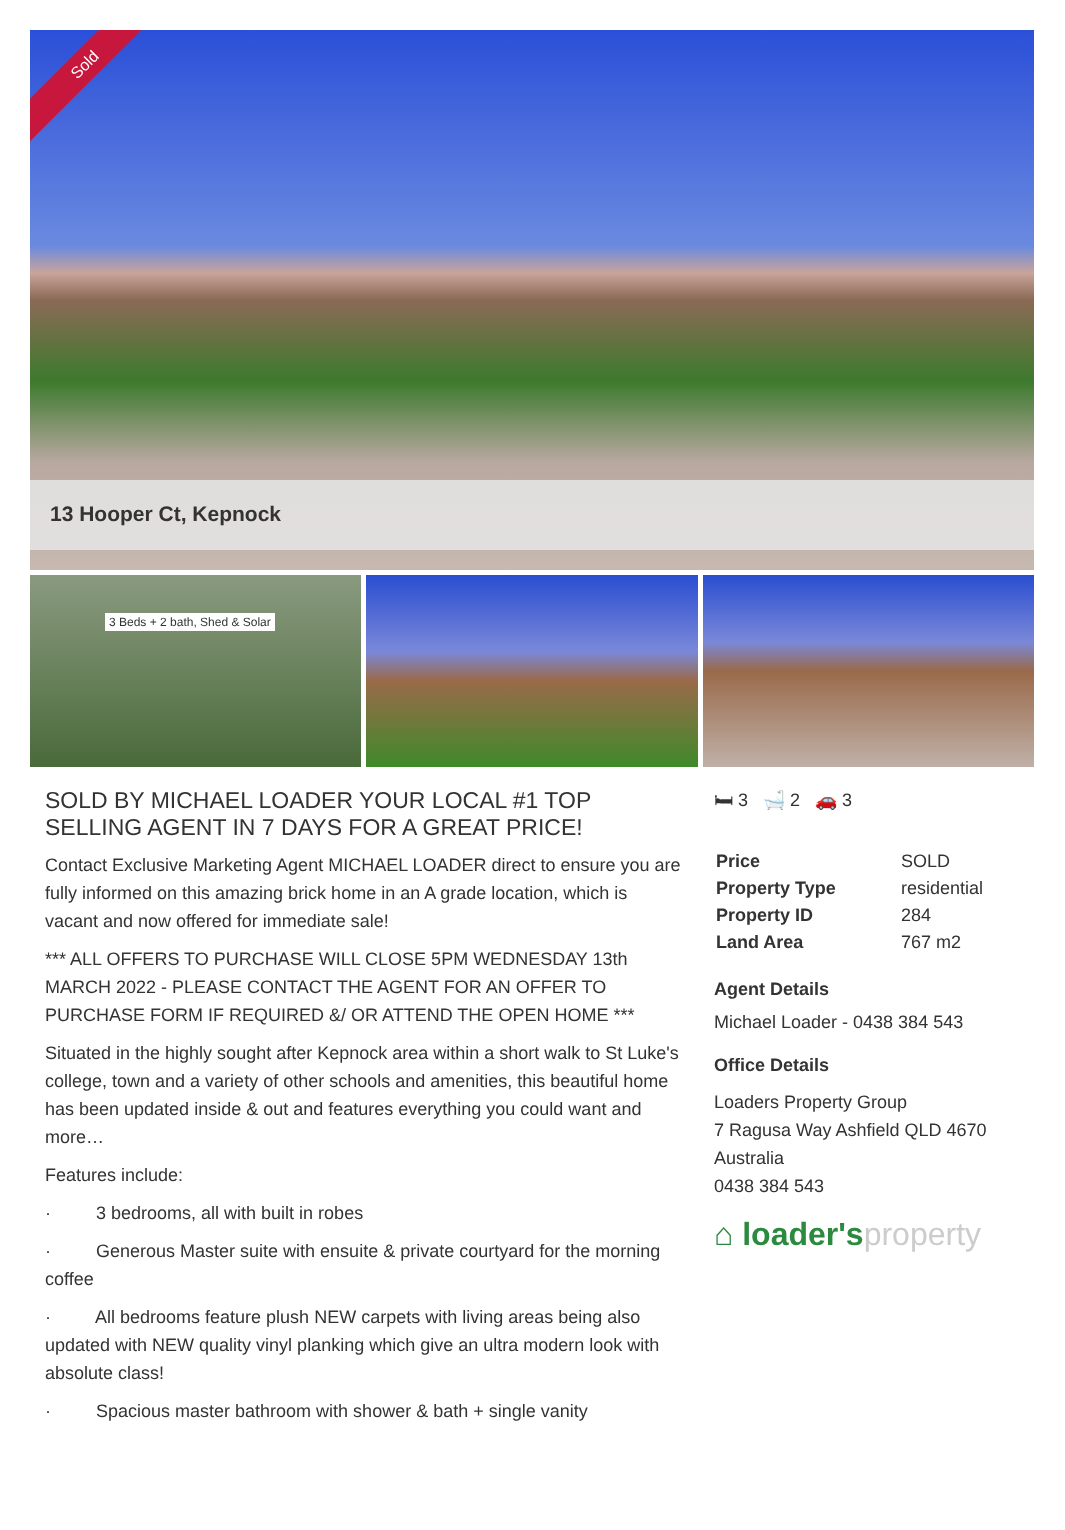Sold
13 Hooper Ct, Kepnock
3 Beds + 2 bath, Shed & Solar
SOLD BY MICHAEL LOADER YOUR LOCAL #1 TOP SELLING AGENT IN 7 DAYS FOR A GREAT PRICE!
Contact Exclusive Marketing Agent MICHAEL LOADER direct to ensure you are fully informed on this amazing brick home in an A grade location, which is vacant and now offered for immediate sale!
*** ALL OFFERS TO PURCHASE WILL CLOSE 5PM WEDNESDAY 13th MARCH 2022 - PLEASE CONTACT THE AGENT FOR AN OFFER TO PURCHASE FORM IF REQUIRED &/ OR ATTEND THE OPEN HOME ***
Situated in the highly sought after Kepnock area within a short walk to St Luke's college, town and a variety of other schools and amenities, this beautiful home has been updated inside & out and features everything you could want and more…
Features include:
· 3 bedrooms, all with built in robes
· Generous Master suite with ensuite & private courtyard for the morning coffee
· All bedrooms feature plush NEW carpets with living areas being also updated with NEW quality vinyl planking which give an ultra modern look with absolute class!
· Spacious master bathroom with shower & bath + single vanity
🛏 3 🛁 2 🚗 3
| Price | SOLD |
| Property Type | residential |
| Property ID | 284 |
| Land Area | 767 m2 |
Agent Details
Michael Loader - 0438 384 543
Office Details
Loaders Property Group
7 Ragusa Way Ashfield QLD 4670
Australia
0438 384 543
⌂ loader'sproperty